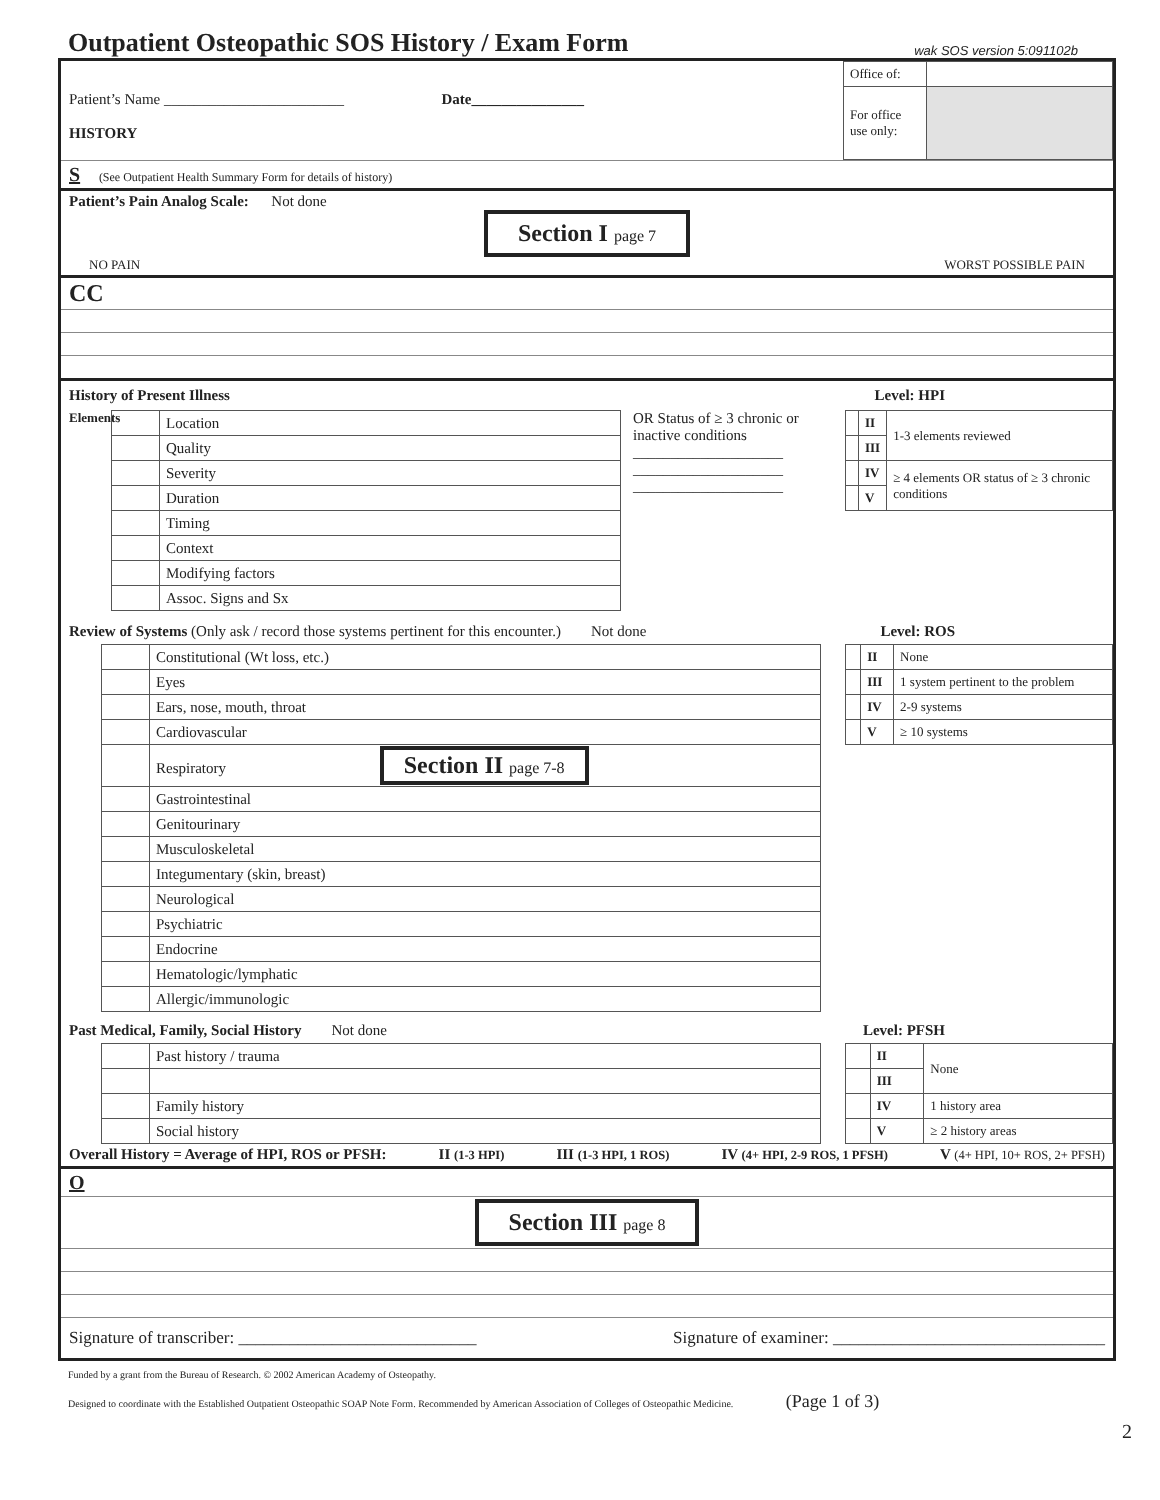Outpatient Osteopathic SOS History / Exam Form
wak SOS version 5:091102b
Patient’s Name ________________________ Date_______________
HISTORY
| Office of: | |
| For office use only: | |
S (See Outpatient Health Summary Form for details of history)
Patient’s Pain Analog Scale: Not done
Section I page 7
NO PAIN WORST POSSIBLE PAIN
CC
History of Present Illness Level: HPI
Elements
| | Location |
| | Quality |
| | Severity |
| | Duration |
| | Timing |
| | Context |
| | Modifying factors |
| | Assoc. Signs and Sx |
OR Status of ≥ 3 chronic or inactive conditions
____________________
____________________
____________________
| | II | 1-3 elements reviewed |
| | III | |
| | IV | ≥ 4 elements OR status of ≥ 3 chronic conditions |
| | V | |
Review of Systems (Only ask / record those systems pertinent for this encounter.) Not done Level: ROS
| | Constitutional (Wt loss, etc.) |
| | Eyes |
| | Ears, nose, mouth, throat |
| | Cardiovascular |
| | Respiratory Section II page 7-8 |
| | Gastrointestinal |
| | Genitourinary |
| | Musculoskeletal |
| | Integumentary (skin, breast) |
| | Neurological |
| | Psychiatric |
| | Endocrine |
| | Hematologic/lymphatic |
| | Allergic/immunologic |
| | II | None |
| | III | 1 system pertinent to the problem |
| | IV | 2-9 systems |
| | V | ≥ 10 systems |
Past Medical, Family, Social History Not done Level: PFSH
| | Past history / trauma |
| | Family history |
| | Social history |
| | II | None |
| | III | |
| | IV | 1 history area |
| | V | ≥ 2 history areas |
Overall History = Average of HPI, ROS or PFSH: II (1-3 HPI) III (1-3 HPI, 1 ROS) IV (4+ HPI, 2-9 ROS, 1 PFSH) V (4+ HPI, 10+ ROS, 2+ PFSH)
O
Section III page 8
Signature of transcriber: ____________________________ Signature of examiner: ________________________________
Funded by a grant from the Bureau of Research. © 2002 American Academy of Osteopathy.
Designed to coordinate with the Established Outpatient Osteopathic SOAP Note Form. Recommended by American Association of Colleges of Osteopathic Medicine. (Page 1 of 3)
2